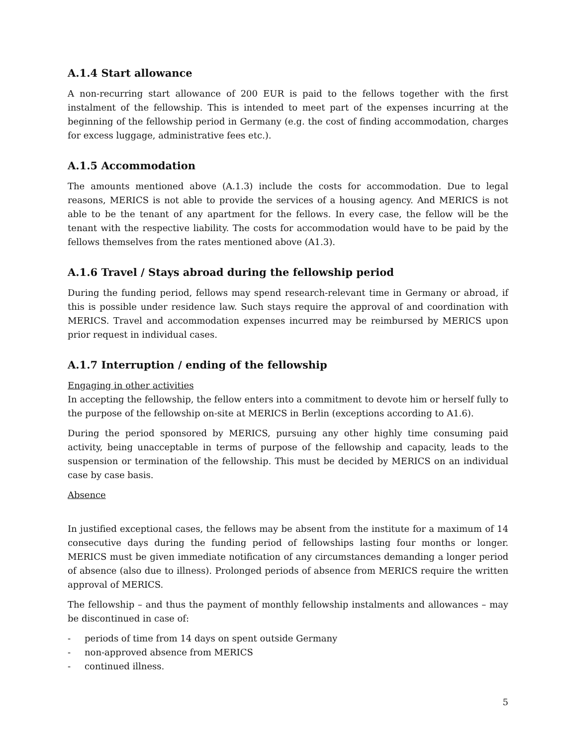A.1.4 Start allowance
A non-recurring start allowance of 200 EUR is paid to the fellows together with the first instalment of the fellowship. This is intended to meet part of the expenses incurring at the beginning of the fellowship period in Germany (e.g. the cost of finding accommodation, charges for excess luggage, administrative fees etc.).
A.1.5 Accommodation
The amounts mentioned above (A.1.3) include the costs for accommodation. Due to legal reasons, MERICS is not able to provide the services of a housing agency. And MERICS is not able to be the tenant of any apartment for the fellows. In every case, the fellow will be the tenant with the respective liability. The costs for accommodation would have to be paid by the fellows themselves from the rates mentioned above (A1.3).
A.1.6 Travel / Stays abroad during the fellowship period
During the funding period, fellows may spend research-relevant time in Germany or abroad, if this is possible under residence law. Such stays require the approval of and coordination with MERICS. Travel and accommodation expenses incurred may be reimbursed by MERICS upon prior request in individual cases.
A.1.7 Interruption / ending of the fellowship
Engaging in other activities
In accepting the fellowship, the fellow enters into a commitment to devote him or herself fully to the purpose of the fellowship on-site at MERICS in Berlin (exceptions according to A1.6).
During the period sponsored by MERICS, pursuing any other highly time consuming paid activity, being unacceptable in terms of purpose of the fellowship and capacity, leads to the suspension or termination of the fellowship. This must be decided by MERICS on an individual case by case basis.
Absence
In justified exceptional cases, the fellows may be absent from the institute for a maximum of 14 consecutive days during the funding period of fellowships lasting four months or longer. MERICS must be given immediate notification of any circumstances demanding a longer period of absence (also due to illness). Prolonged periods of absence from MERICS require the written approval of MERICS.
The fellowship – and thus the payment of monthly fellowship instalments and allowances – may be discontinued in case of:
- periods of time from 14 days on spent outside Germany
- non-approved absence from MERICS
- continued illness.
5